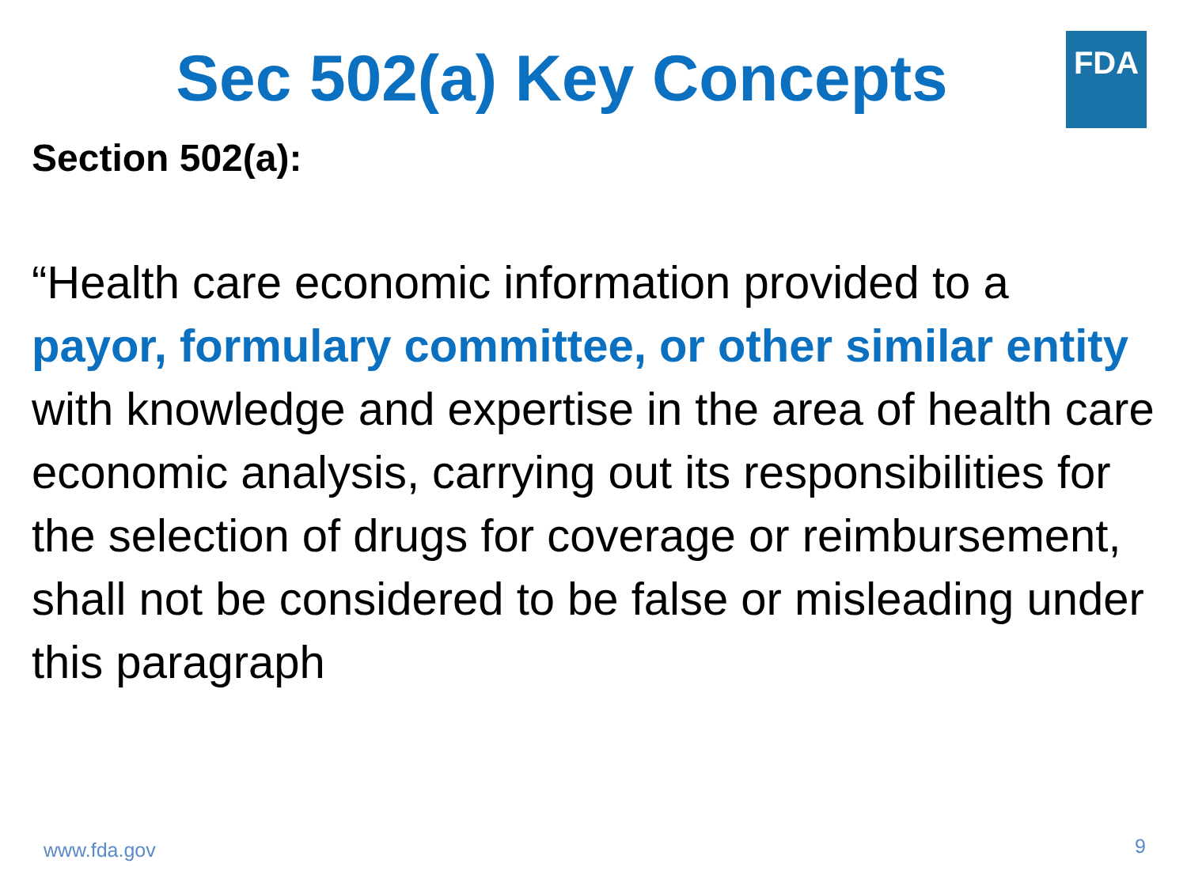FDA
Sec 502(a) Key Concepts
Section 502(a):
“Health care economic information provided to a payor, formulary committee, or other similar entity with knowledge and expertise in the area of health care economic analysis, carrying out its responsibilities for the selection of drugs for coverage or reimbursement, shall not be considered to be false or misleading under this paragraph
www.fda.gov 9